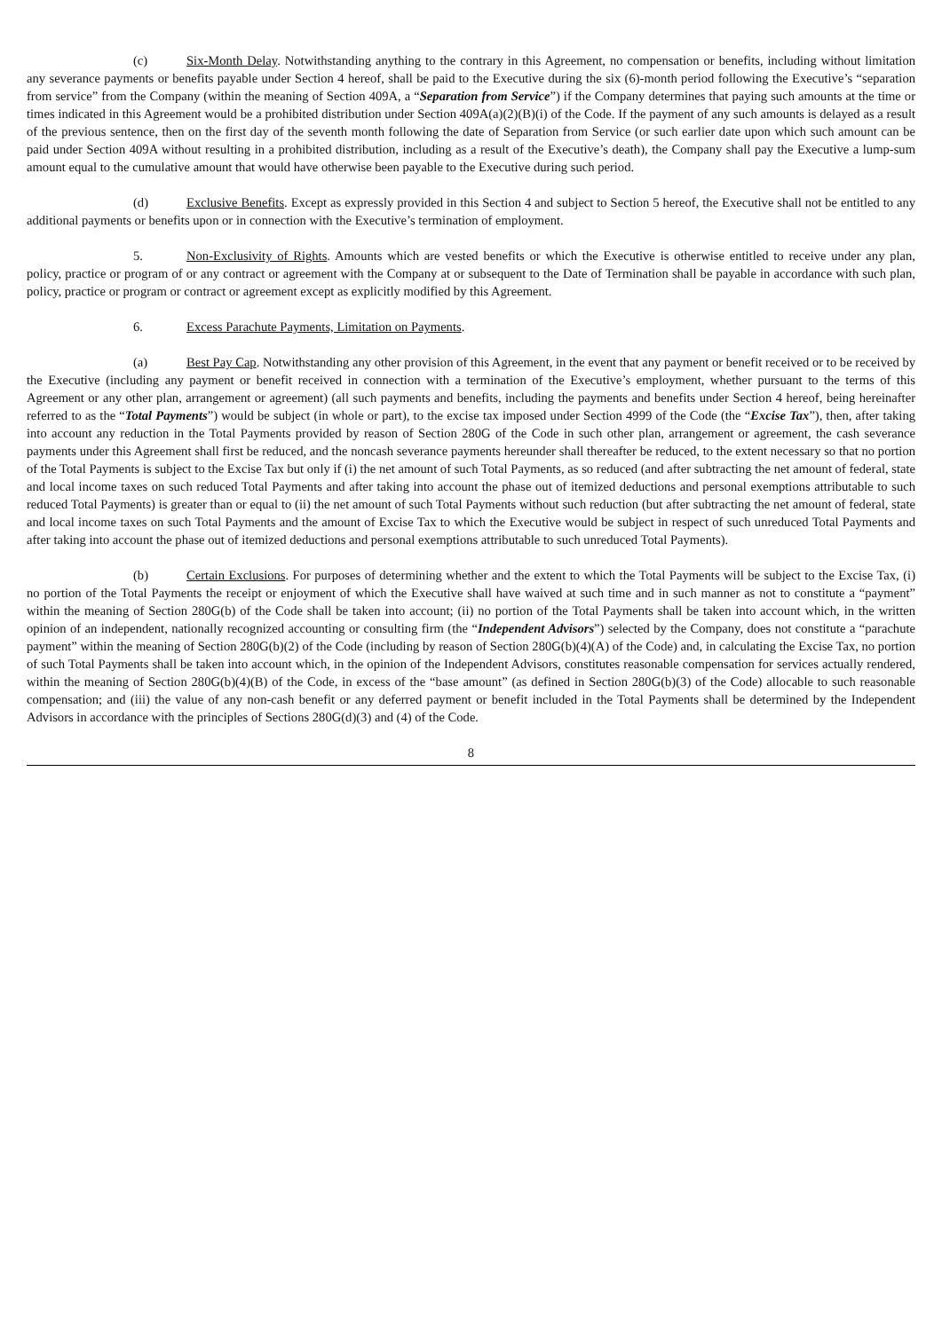(c) Six-Month Delay. Notwithstanding anything to the contrary in this Agreement, no compensation or benefits, including without limitation any severance payments or benefits payable under Section 4 hereof, shall be paid to the Executive during the six (6)-month period following the Executive’s “separation from service” from the Company (within the meaning of Section 409A, a “Separation from Service”) if the Company determines that paying such amounts at the time or times indicated in this Agreement would be a prohibited distribution under Section 409A(a)(2)(B)(i) of the Code. If the payment of any such amounts is delayed as a result of the previous sentence, then on the first day of the seventh month following the date of Separation from Service (or such earlier date upon which such amount can be paid under Section 409A without resulting in a prohibited distribution, including as a result of the Executive’s death), the Company shall pay the Executive a lump-sum amount equal to the cumulative amount that would have otherwise been payable to the Executive during such period.
(d) Exclusive Benefits. Except as expressly provided in this Section 4 and subject to Section 5 hereof, the Executive shall not be entitled to any additional payments or benefits upon or in connection with the Executive’s termination of employment.
5. Non-Exclusivity of Rights. Amounts which are vested benefits or which the Executive is otherwise entitled to receive under any plan, policy, practice or program of or any contract or agreement with the Company at or subsequent to the Date of Termination shall be payable in accordance with such plan, policy, practice or program or contract or agreement except as explicitly modified by this Agreement.
6. Excess Parachute Payments, Limitation on Payments.
(a) Best Pay Cap. Notwithstanding any other provision of this Agreement, in the event that any payment or benefit received or to be received by the Executive (including any payment or benefit received in connection with a termination of the Executive’s employment, whether pursuant to the terms of this Agreement or any other plan, arrangement or agreement) (all such payments and benefits, including the payments and benefits under Section 4 hereof, being hereinafter referred to as the “Total Payments”) would be subject (in whole or part), to the excise tax imposed under Section 4999 of the Code (the “Excise Tax”), then, after taking into account any reduction in the Total Payments provided by reason of Section 280G of the Code in such other plan, arrangement or agreement, the cash severance payments under this Agreement shall first be reduced, and the noncash severance payments hereunder shall thereafter be reduced, to the extent necessary so that no portion of the Total Payments is subject to the Excise Tax but only if (i) the net amount of such Total Payments, as so reduced (and after subtracting the net amount of federal, state and local income taxes on such reduced Total Payments and after taking into account the phase out of itemized deductions and personal exemptions attributable to such reduced Total Payments) is greater than or equal to (ii) the net amount of such Total Payments without such reduction (but after subtracting the net amount of federal, state and local income taxes on such Total Payments and the amount of Excise Tax to which the Executive would be subject in respect of such unreduced Total Payments and after taking into account the phase out of itemized deductions and personal exemptions attributable to such unreduced Total Payments).
(b) Certain Exclusions. For purposes of determining whether and the extent to which the Total Payments will be subject to the Excise Tax, (i) no portion of the Total Payments the receipt or enjoyment of which the Executive shall have waived at such time and in such manner as not to constitute a “payment” within the meaning of Section 280G(b) of the Code shall be taken into account; (ii) no portion of the Total Payments shall be taken into account which, in the written opinion of an independent, nationally recognized accounting or consulting firm (the “Independent Advisors”) selected by the Company, does not constitute a “parachute payment” within the meaning of Section 280G(b)(2) of the Code (including by reason of Section 280G(b)(4)(A) of the Code) and, in calculating the Excise Tax, no portion of such Total Payments shall be taken into account which, in the opinion of the Independent Advisors, constitutes reasonable compensation for services actually rendered, within the meaning of Section 280G(b)(4)(B) of the Code, in excess of the “base amount” (as defined in Section 280G(b)(3) of the Code) allocable to such reasonable compensation; and (iii) the value of any non-cash benefit or any deferred payment or benefit included in the Total Payments shall be determined by the Independent Advisors in accordance with the principles of Sections 280G(d)(3) and (4) of the Code.
8